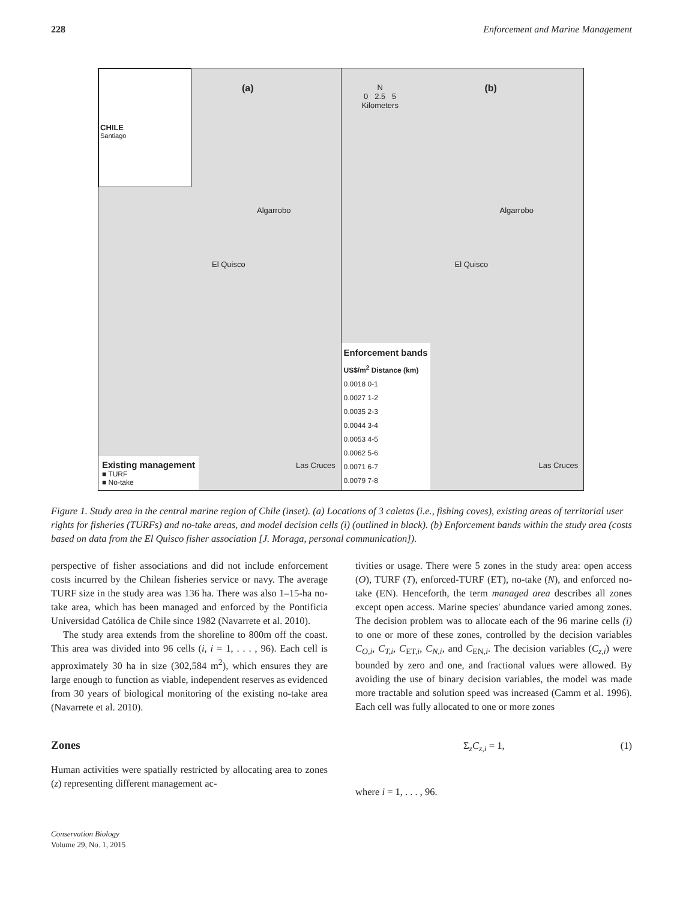228 Enforcement and Marine Management
CHILE
Santiago
(a)
Algarrobo
El Quisco
Las Cruces
Existing management
■ TURF
■ No-take
N
0 2.5 5
Kilometers
(b)
Algarrobo
El Quisco
Las Cruces
Enforcement bands
US$/m<sup>2</sup> Distance (km)
0.0018 0-1
0.0027 1-2
0.0035 2-3
0.0044 3-4
0.0053 4-5
0.0062 5-6
0.0071 6-7
0.0079 7-8
Figure 1. Study area in the central marine region of Chile (inset). (a) Locations of 3 caletas (i.e., fishing coves), existing areas of territorial user rights for fisheries (TURFs) and no-take areas, and model decision cells (i) (outlined in black). (b) Enforcement bands within the study area (costs based on data from the El Quisco fisher association [J. Moraga, personal communication]).
perspective of fisher associations and did not include enforcement costs incurred by the Chilean fisheries service or navy. The average TURF size in the study area was 136 ha. There was also 1–15-ha no-take area, which has been managed and enforced by the Pontificia Universidad Católica de Chile since 1982 (Navarrete et al. 2010).
The study area extends from the shoreline to 800m off the coast. This area was divided into 96 cells (i, i = 1, . . . , 96). Each cell is approximately 30 ha in size (302,584 m<sup>2</sup>), which ensures they are large enough to function as viable, independent reserves as evidenced from 30 years of biological monitoring of the existing no-take area (Navarrete et al. 2010).
Zones
Human activities were spatially restricted by allocating area to zones (z) representing different management ac-
tivities or usage. There were 5 zones in the study area: open access (O), TURF (T), enforced-TURF (ET), no-take (N), and enforced no-take (EN). Henceforth, the term managed area describes all zones except open access. Marine species' abundance varied among zones. The decision problem was to allocate each of the 96 marine cells (i) to one or more of these zones, controlled by the decision variables C<sub>O,i</sub>, C<sub>T,i</sub>, C<sub>ET,i</sub>, C<sub>N,i</sub>, and C<sub>EN,i</sub>. The decision variables (C<sub>z,i</sub>) were bounded by zero and one, and fractional values were allowed. By avoiding the use of binary decision variables, the model was made more tractable and solution speed was increased (Camm et al. 1996). Each cell was fully allocated to one or more zones
Σ<sub>z</sub>C<sub>z,i</sub> = 1, (1)
where i = 1, . . . , 96.
Conservation Biology
Volume 29, No. 1, 2015